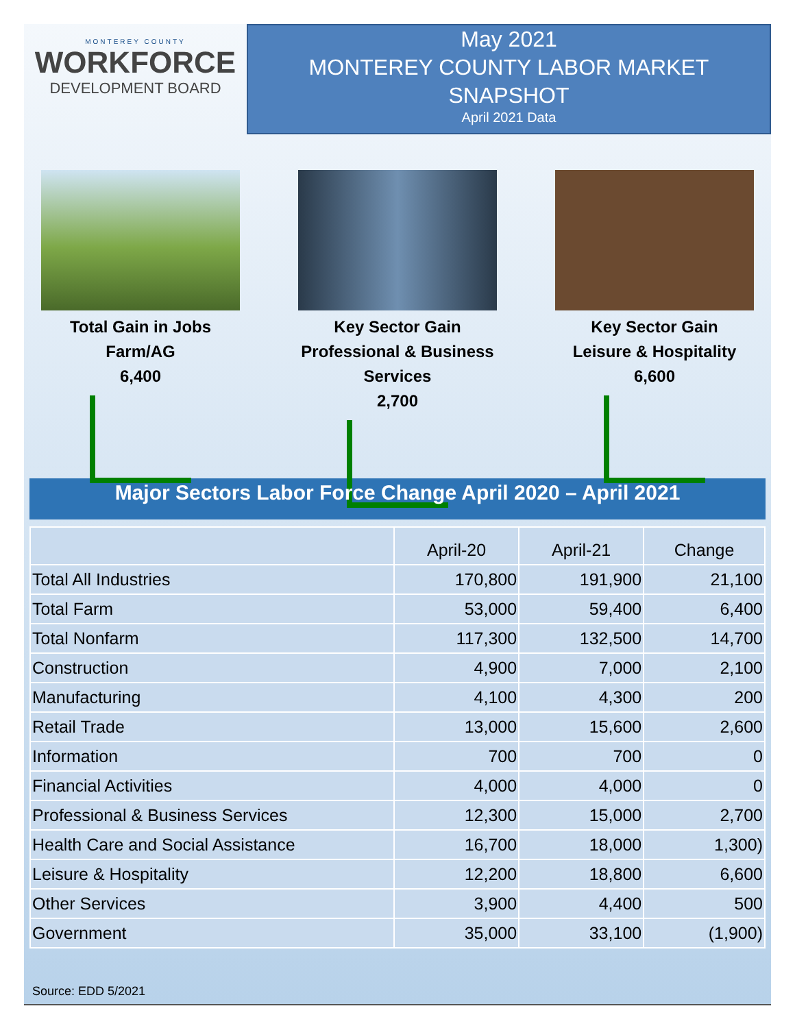MONTEREY COUNTY
WORKFORCE
DEVELOPMENT BOARD
May 2021
MONTEREY COUNTY LABOR MARKET
SNAPSHOT
April 2021 Data
Total Gain in Jobs
Farm/AG
6,400
Key Sector Gain
Professional & Business Services
2,700
Key Sector Gain
Leisure & Hospitality
6,600
Major Sectors Labor Force Change April 2020 – April 2021
| | April-20 | April-21 | Change |
| --- | --- | --- | --- |
| Total All Industries | 170,800 | 191,900 | 21,100 |
| Total Farm | 53,000 | 59,400 | 6,400 |
| Total Nonfarm | 117,300 | 132,500 | 14,700 |
| Construction | 4,900 | 7,000 | 2,100 |
| Manufacturing | 4,100 | 4,300 | 200 |
| Retail Trade | 13,000 | 15,600 | 2,600 |
| Information | 700 | 700 | 0 |
| Financial Activities | 4,000 | 4,000 | 0 |
| Professional & Business Services | 12,300 | 15,000 | 2,700 |
| Health Care and Social Assistance | 16,700 | 18,000 | 1,300) |
| Leisure & Hospitality | 12,200 | 18,800 | 6,600 |
| Other Services | 3,900 | 4,400 | 500 |
| Government | 35,000 | 33,100 | (1,900) |
Source: EDD 5/2021